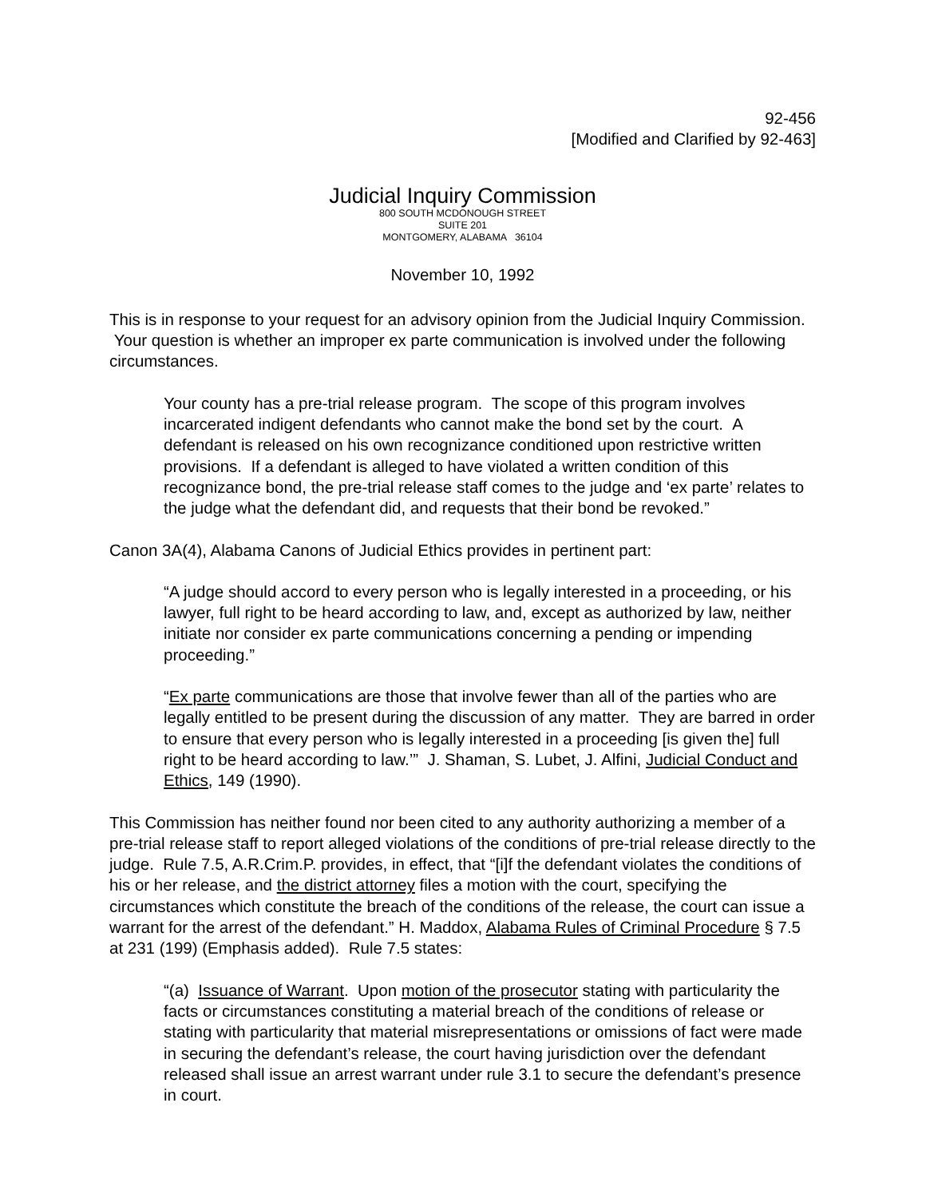92-456
[Modified and Clarified by 92-463]
Judicial Inquiry Commission
800 SOUTH MCDONOUGH STREET
SUITE 201
MONTGOMERY, ALABAMA 36104
November 10, 1992
This is in response to your request for an advisory opinion from the Judicial Inquiry Commission. Your question is whether an improper ex parte communication is involved under the following circumstances.
Your county has a pre-trial release program. The scope of this program involves incarcerated indigent defendants who cannot make the bond set by the court. A defendant is released on his own recognizance conditioned upon restrictive written provisions. If a defendant is alleged to have violated a written condition of this recognizance bond, the pre-trial release staff comes to the judge and ‘ex parte’ relates to the judge what the defendant did, and requests that their bond be revoked.”
Canon 3A(4), Alabama Canons of Judicial Ethics provides in pertinent part:
“A judge should accord to every person who is legally interested in a proceeding, or his lawyer, full right to be heard according to law, and, except as authorized by law, neither initiate nor consider ex parte communications concerning a pending or impending proceeding.”
“Ex parte communications are those that involve fewer than all of the parties who are legally entitled to be present during the discussion of any matter. They are barred in order to ensure that every person who is legally interested in a proceeding [is given the] full right to be heard according to law.’” J. Shaman, S. Lubet, J. Alfini, Judicial Conduct and Ethics, 149 (1990).
This Commission has neither found nor been cited to any authority authorizing a member of a pre-trial release staff to report alleged violations of the conditions of pre-trial release directly to the judge. Rule 7.5, A.R.Crim.P. provides, in effect, that “[i]f the defendant violates the conditions of his or her release, and the district attorney files a motion with the court, specifying the circumstances which constitute the breach of the conditions of the release, the court can issue a warrant for the arrest of the defendant.” H. Maddox, Alabama Rules of Criminal Procedure § 7.5 at 231 (199) (Emphasis added). Rule 7.5 states:
“(a) Issuance of Warrant. Upon motion of the prosecutor stating with particularity the facts or circumstances constituting a material breach of the conditions of release or stating with particularity that material misrepresentations or omissions of fact were made in securing the defendant’s release, the court having jurisdiction over the defendant released shall issue an arrest warrant under rule 3.1 to secure the defendant’s presence in court.